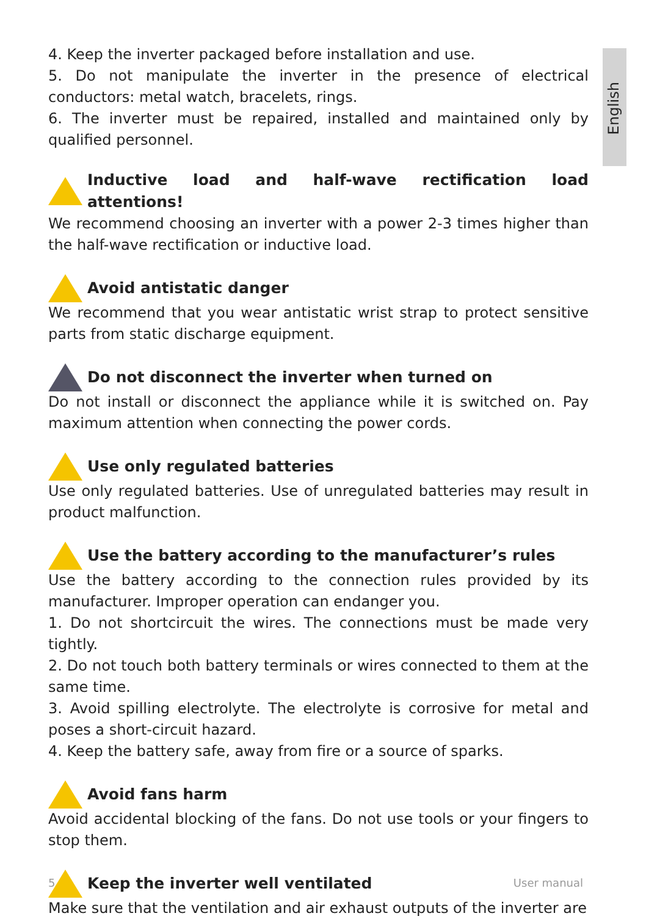English
4. Keep the inverter packaged before installation and use.
5. Do not manipulate the inverter in the presence of electrical conductors: metal watch, bracelets, rings.
6. The inverter must be repaired, installed and maintained only by qualified personnel.
Inductive load and half-wave rectification load attentions!
We recommend choosing an inverter with a power 2-3 times higher than the half-wave rectification or inductive load.
Avoid antistatic danger
We recommend that you wear antistatic wrist strap to protect sensitive parts from static discharge equipment.
Do not disconnect the inverter when turned on
Do not install or disconnect the appliance while it is switched on. Pay maximum attention when connecting the power cords.
Use only regulated batteries
Use only regulated batteries. Use of unregulated batteries may result in product malfunction.
Use the battery according to the manufacturer’s rules
Use the battery according to the connection rules provided by its manufacturer. Improper operation can endanger you.
1. Do not shortcircuit the wires. The connections must be made very tightly.
2. Do not touch both battery terminals or wires connected to them at the same time.
3. Avoid spilling electrolyte. The electrolyte is corrosive for metal and poses a short-circuit hazard.
4. Keep the battery safe, away from fire or a source of sparks.
Avoid fans harm
Avoid accidental blocking of the fans. Do not use tools or your fingers to stop them.
Keep the inverter well ventilated
Make sure that the ventilation and air exhaust outputs of the inverter are
5 User manual